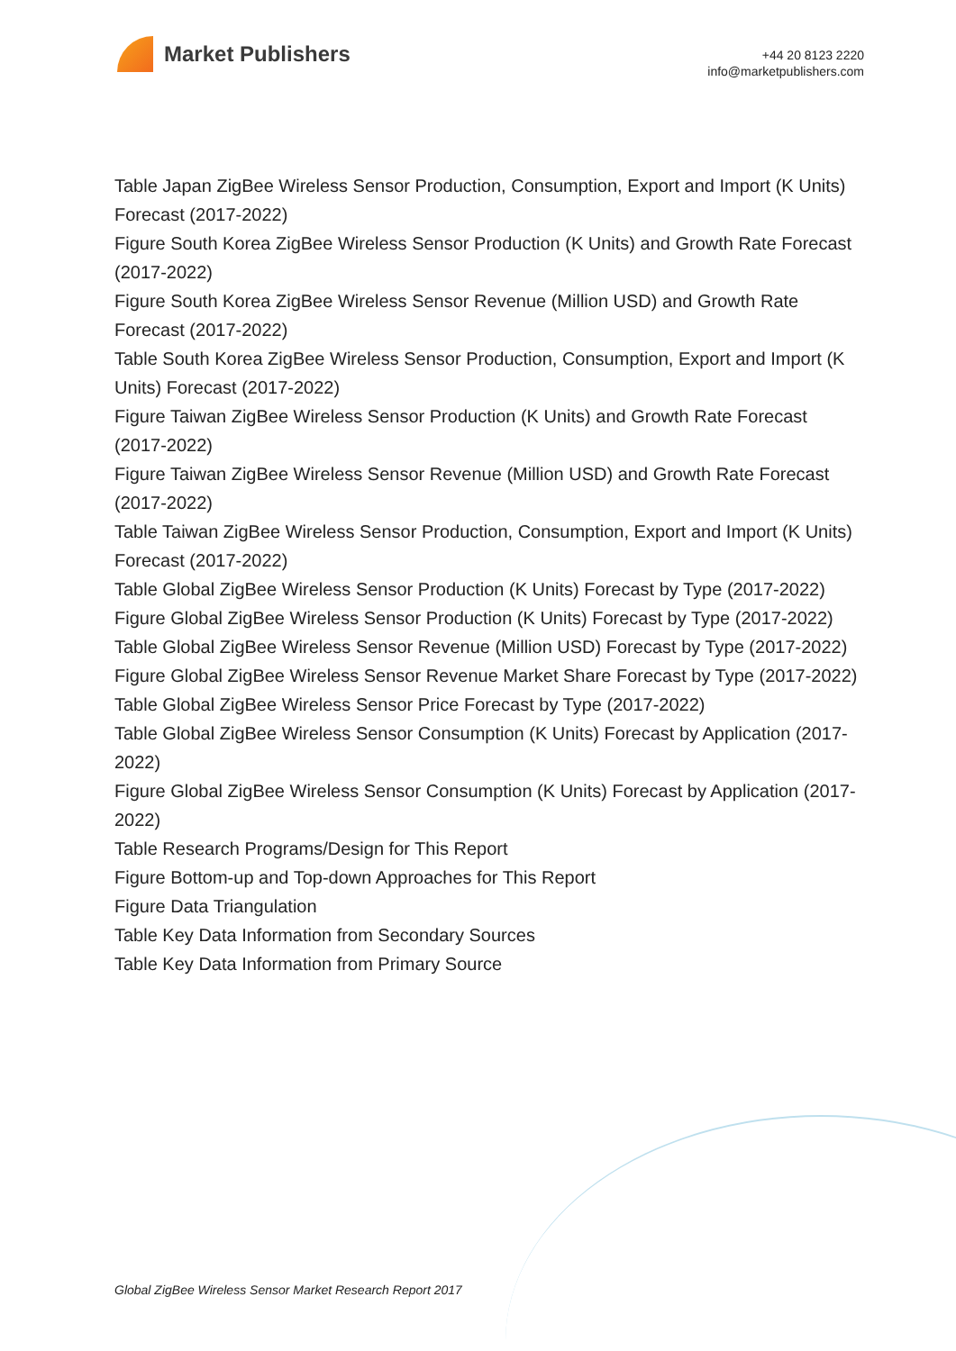Market Publishers
+44 20 8123 2220
info@marketpublishers.com
Table Japan ZigBee Wireless Sensor Production, Consumption, Export and Import (K Units) Forecast (2017-2022)
Figure South Korea ZigBee Wireless Sensor Production (K Units) and Growth Rate Forecast (2017-2022)
Figure South Korea ZigBee Wireless Sensor Revenue (Million USD) and Growth Rate Forecast (2017-2022)
Table South Korea ZigBee Wireless Sensor Production, Consumption, Export and Import (K Units) Forecast (2017-2022)
Figure Taiwan ZigBee Wireless Sensor Production (K Units) and Growth Rate Forecast (2017-2022)
Figure Taiwan ZigBee Wireless Sensor Revenue (Million USD) and Growth Rate Forecast (2017-2022)
Table Taiwan ZigBee Wireless Sensor Production, Consumption, Export and Import (K Units) Forecast (2017-2022)
Table Global ZigBee Wireless Sensor Production (K Units) Forecast by Type (2017-2022)
Figure Global ZigBee Wireless Sensor Production (K Units) Forecast by Type (2017-2022)
Table Global ZigBee Wireless Sensor Revenue (Million USD) Forecast by Type (2017-2022)
Figure Global ZigBee Wireless Sensor Revenue Market Share Forecast by Type (2017-2022)
Table Global ZigBee Wireless Sensor Price Forecast by Type (2017-2022)
Table Global ZigBee Wireless Sensor Consumption (K Units) Forecast by Application (2017-2022)
Figure Global ZigBee Wireless Sensor Consumption (K Units) Forecast by Application (2017-2022)
Table Research Programs/Design for This Report
Figure Bottom-up and Top-down Approaches for This Report
Figure Data Triangulation
Table Key Data Information from Secondary Sources
Table Key Data Information from Primary Source
Global ZigBee Wireless Sensor Market Research Report 2017